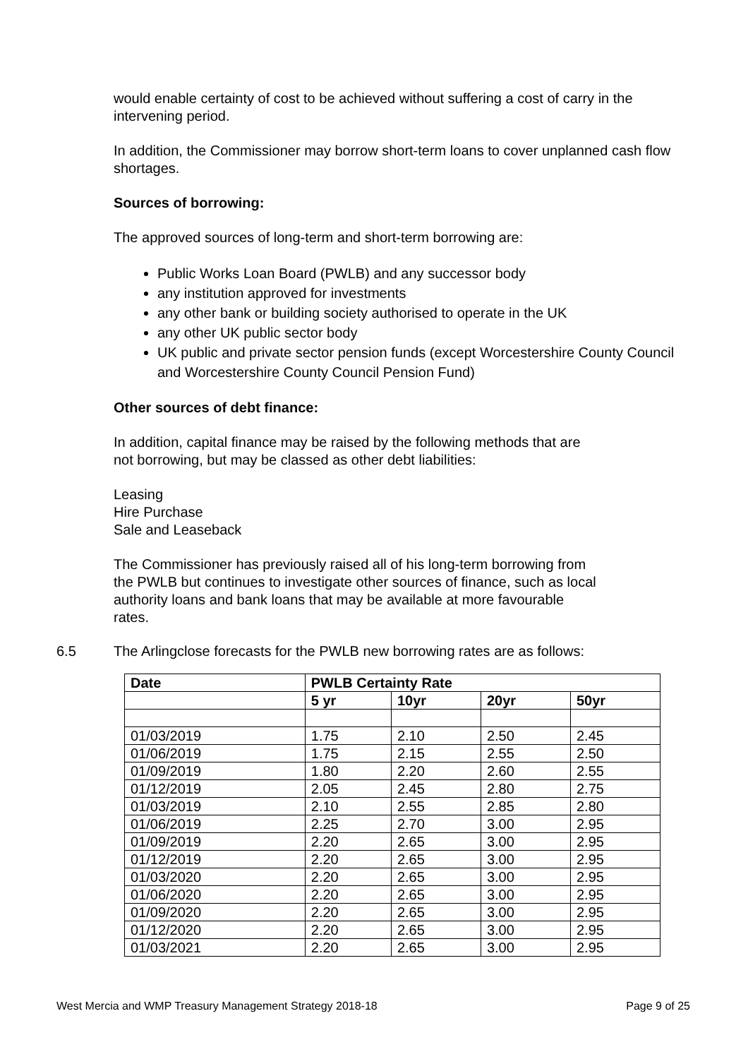would enable certainty of cost to be achieved without suffering a cost of carry in the intervening period.
In addition, the Commissioner may borrow short-term loans to cover unplanned cash flow shortages.
Sources of borrowing:
The approved sources of long-term and short-term borrowing are:
Public Works Loan Board (PWLB) and any successor body
any institution approved for investments
any other bank or building society authorised to operate in the UK
any other UK public sector body
UK public and private sector pension funds (except Worcestershire County Council and Worcestershire County Council Pension Fund)
Other sources of debt finance:
In addition, capital finance may be raised by the following methods that are
not borrowing, but may be classed as other debt liabilities:
Leasing
Hire Purchase
Sale and Leaseback
The Commissioner has previously raised all of his long-term borrowing from
the PWLB but continues to investigate other sources of finance, such as local
authority loans and bank loans that may be available at more favourable
rates.
6.5 The Arlingclose forecasts for the PWLB new borrowing rates are as follows:
| Date | PWLB Certainty Rate | | | |
| --- | --- | --- | --- | --- |
| | 5 yr | 10yr | 20yr | 50yr |
| 01/03/2019 | 1.75 | 2.10 | 2.50 | 2.45 |
| 01/06/2019 | 1.75 | 2.15 | 2.55 | 2.50 |
| 01/09/2019 | 1.80 | 2.20 | 2.60 | 2.55 |
| 01/12/2019 | 2.05 | 2.45 | 2.80 | 2.75 |
| 01/03/2019 | 2.10 | 2.55 | 2.85 | 2.80 |
| 01/06/2019 | 2.25 | 2.70 | 3.00 | 2.95 |
| 01/09/2019 | 2.20 | 2.65 | 3.00 | 2.95 |
| 01/12/2019 | 2.20 | 2.65 | 3.00 | 2.95 |
| 01/03/2020 | 2.20 | 2.65 | 3.00 | 2.95 |
| 01/06/2020 | 2.20 | 2.65 | 3.00 | 2.95 |
| 01/09/2020 | 2.20 | 2.65 | 3.00 | 2.95 |
| 01/12/2020 | 2.20 | 2.65 | 3.00 | 2.95 |
| 01/03/2021 | 2.20 | 2.65 | 3.00 | 2.95 |
West Mercia and WMP Treasury Management Strategy 2018-18 Page 9 of 25